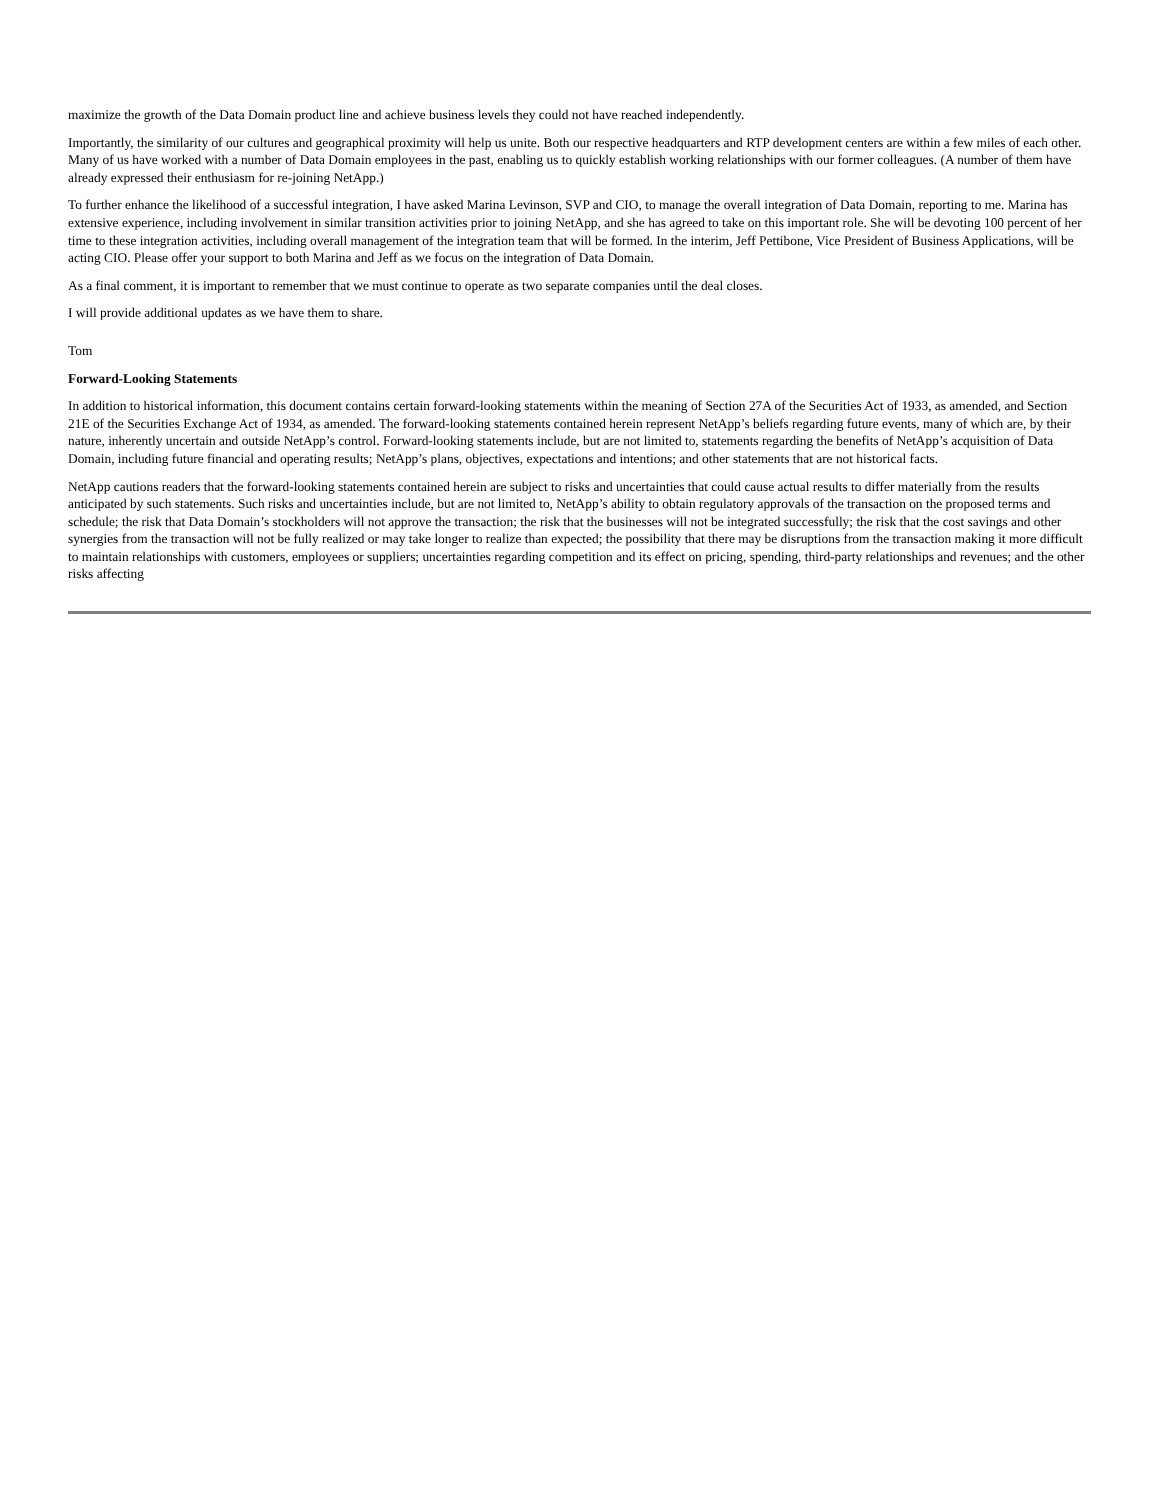maximize the growth of the Data Domain product line and achieve business levels they could not have reached independently.
Importantly, the similarity of our cultures and geographical proximity will help us unite. Both our respective headquarters and RTP development centers are within a few miles of each other. Many of us have worked with a number of Data Domain employees in the past, enabling us to quickly establish working relationships with our former colleagues. (A number of them have already expressed their enthusiasm for re-joining NetApp.)
To further enhance the likelihood of a successful integration, I have asked Marina Levinson, SVP and CIO, to manage the overall integration of Data Domain, reporting to me. Marina has extensive experience, including involvement in similar transition activities prior to joining NetApp, and she has agreed to take on this important role. She will be devoting 100 percent of her time to these integration activities, including overall management of the integration team that will be formed. In the interim, Jeff Pettibone, Vice President of Business Applications, will be acting CIO. Please offer your support to both Marina and Jeff as we focus on the integration of Data Domain.
As a final comment, it is important to remember that we must continue to operate as two separate companies until the deal closes.
I will provide additional updates as we have them to share.
Tom
Forward-Looking Statements
In addition to historical information, this document contains certain forward-looking statements within the meaning of Section 27A of the Securities Act of 1933, as amended, and Section 21E of the Securities Exchange Act of 1934, as amended. The forward-looking statements contained herein represent NetApp’s beliefs regarding future events, many of which are, by their nature, inherently uncertain and outside NetApp’s control. Forward-looking statements include, but are not limited to, statements regarding the benefits of NetApp’s acquisition of Data Domain, including future financial and operating results; NetApp’s plans, objectives, expectations and intentions; and other statements that are not historical facts.
NetApp cautions readers that the forward-looking statements contained herein are subject to risks and uncertainties that could cause actual results to differ materially from the results anticipated by such statements. Such risks and uncertainties include, but are not limited to, NetApp’s ability to obtain regulatory approvals of the transaction on the proposed terms and schedule; the risk that Data Domain’s stockholders will not approve the transaction; the risk that the businesses will not be integrated successfully; the risk that the cost savings and other synergies from the transaction will not be fully realized or may take longer to realize than expected; the possibility that there may be disruptions from the transaction making it more difficult to maintain relationships with customers, employees or suppliers; uncertainties regarding competition and its effect on pricing, spending, third-party relationships and revenues; and the other risks affecting